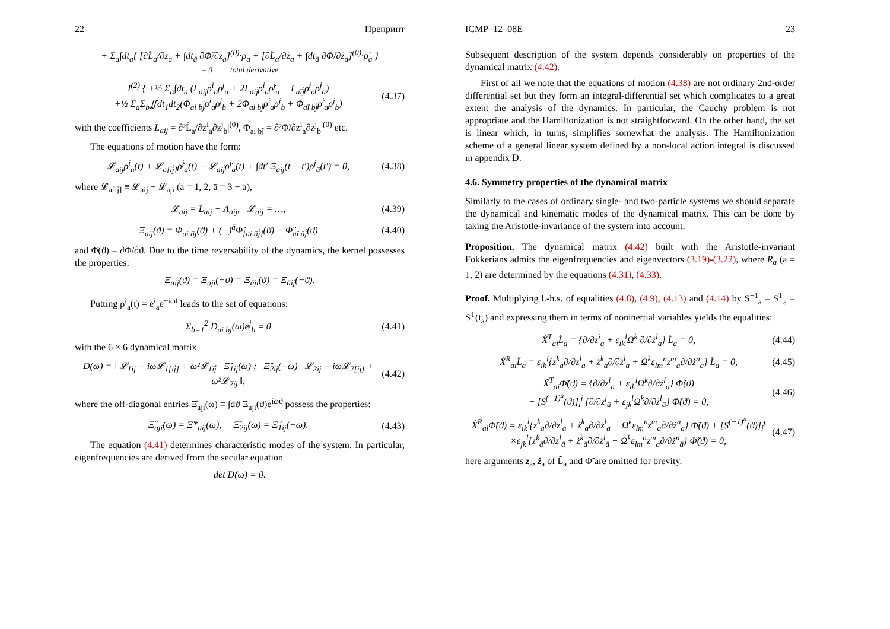22 Препринт
+ Σ<sub>a</sub>∫dt<sub>a</sub>{ [∂L̃<sub>a</sub>/∂z<sub>a</sub> + ∫dt<sub>ā</sub> ∂Φ̃/∂z<sub>a</sub>]<sup>(0)</sup>·ρ<sub>a</sub> + [∂L̃<sub>a</sub>/∂ż<sub>a</sub> + ∫dt<sub>ā</sub> ∂Φ̃/∂ż<sub>a</sub>]<sup>(0)</sup>·ρ̇<sub>a</sub> }
= 0 total derivative
I<sup>(2)</sup> { +½ Σ<sub>a</sub>∫dt<sub>a</sub> (L<sub>aij</sub>ρ<sup>i</sup><sub>a</sub>ρ<sup>j</sup><sub>a</sub> + 2L<sub>aij̇</sub>ρ<sup>i</sup><sub>a</sub>ρ̇<sup>j</sup><sub>a</sub> + L<sub>aïj̇</sub>ρ̇<sup>i</sup><sub>a</sub>ρ̇<sup>j</sup><sub>a</sub>)
+½ Σ<sub>a</sub>Σ<sub>b</sub>∬dt<sub>1</sub>dt<sub>2</sub>(Φ<sub>ai bj</sub>ρ<sup>i</sup><sub>a</sub>ρ<sup>j</sup><sub>b</sub> + 2Φ<sub>ai bj̇</sub>ρ<sup>i</sup><sub>a</sub>ρ̇<sup>j</sup><sub>b</sub> + Φ<sub>aï bj̇</sub>ρ̇<sup>i</sup><sub>a</sub>ρ̇<sup>j</sup><sub>b</sub>)
(4.37)
with the coefficients L<sub>aij</sub> = ∂²L̃<sub>a</sub>/∂z<sup>i</sup><sub>a</sub>∂z<sup>j</sup><sub>b</sub>|<sup>(0)</sup>, Φ<sub>ai bĵ</sub> = ∂²Φ̃/∂z<sup>i</sup><sub>a</sub>∂ż<sup>j</sup><sub>b</sub>|<sup>(0)</sup> etc.
The equations of motion have the form:
𝓛<sub>aij</sub>ρ<sup>j</sup><sub>a</sub>(t) + 𝓛<sub>a[ij̇]</sub>ρ̇<sup>j</sup><sub>a</sub>(t) − 𝓛<sub>aïj̇</sub>ρ̈<sup>j</sup><sub>a</sub>(t) + ∫dt′ Ξ<sub>aij</sub>(t − t′)ρ<sup>j</sup><sub>ā</sub>(t′) = 0,
(4.38)
where 𝓛<sub>a[ij̇]</sub> ≡ 𝓛<sub>aij̇</sub> − 𝓛<sub>ajï</sub> (a = 1, 2, ā = 3 − a),
𝓛<sub>aij</sub> = L<sub>aij</sub> + Λ<sub>aij</sub>, 𝓛<sub>aij̇</sub> = …,
(4.39)
Ξ<sub>aij</sub>(ϑ) = Φ<sub>ai āj</sub>(ϑ) + (−)<sup>ā</sup>Φ̇<sub>[ai āj̇]</sub>(ϑ) − Φ̈<sub>aï āj̇</sub>(ϑ)
(4.40)
and Φ̇(ϑ) ≡ ∂Φ/∂ϑ. Due to the time reversability of the dynamics, the kernel possesses the properties:
Ξ<sub>aij</sub>(ϑ) = Ξ<sub>aji</sub>(−ϑ) = Ξ<sub>āji</sub>(ϑ) = Ξ<sub>āij</sub>(−ϑ).
Putting ρ<sup>i</sup><sub>a</sub>(t) = e<sup>i</sup><sub>a</sub>e<sup>−iωt</sup> leads to the set of equations:
Σ<sub>b=1</sub><sup>2</sup> D<sub>ai bj</sub>(ω)e<sup>j</sup><sub>b</sub> = 0 (4.41)
with the 6 × 6 dynamical matrix
D(ω) = ‖ 𝓛<sub>1ij</sub> − iω𝓛<sub>1[ij̇]</sub> + ω²𝓛<sub>1ïj̇</sub> Ξ̆<sub>1ij</sub>(ω) ; Ξ̆<sub>2ij</sub>(−ω) 𝓛<sub>2ij</sub> − iω𝓛<sub>2[ij̇]</sub> + ω²𝓛<sub>2ïj̇</sub> ‖,
(4.42)
where the off-diagonal entries Ξ̆<sub>aji</sub>(ω) ≡ ∫dϑ Ξ<sub>aji</sub>(ϑ)e<sup>iωϑ</sup> possess the properties:
Ξ̆<sub>aji</sub>(ω) = Ξ̆*<sub>aij</sub>(ω), Ξ̆<sub>2ij</sub>(ω) = Ξ̆<sub>1ij</sub>(−ω).
(4.43)
The equation (4.41) determines characteristic modes of the system. In particular, eigenfrequencies are derived from the secular equation
det D(ω) = 0.
ICMP–12–08E 23
Subsequent description of the system depends considerably on properties of the dynamical matrix (4.42).
First of all we note that the equations of motion (4.38) are not ordinary 2nd-order differential set but they form an integral-differential set which complicates to a great extent the analysis of the dynamics. In particular, the Cauchy problem is not appropriate and the Hamiltonization is not straightforward. On the other hand, the set is linear which, in turns, simplifies somewhat the analysis. The Hamiltonization scheme of a general linear system defined by a non-local action integral is discussed in appendix D.
4.6. Symmetry properties of the dynamical matrix
Similarly to the cases of ordinary single- and two-particle systems we should separate the dynamical and kinematic modes of the dynamical matrix. This can be done by taking the Aristotle-invariance of the system into account.
Proposition. The dynamical matrix (4.42) built with the Aristotle-invariant Fokkerians admits the eigenfrequencies and eigenvectors (3.19)-(3.22), where R<sub>a</sub> (a = 1, 2) are determined by the equations (4.31), (4.33).
Proof. Multiplying l.-h.s. of equalities (4.8), (4.9), (4.13) and (4.14) by S<sup>−1</sup><sub>a</sub> ≡ S<sup>T</sup><sub>a</sub> ≡ S<sup>T</sup>(t<sub>a</sub>) and expressing them in terms of noninertial variables yields the equalities:
X̃<sup>T</sup><sub>ai</sub>L̃<sub>a</sub> = {∂/∂z<sup>i</sup><sub>a</sub> + ε<sub>ik</sub><sup>l</sup>Ω<sup>k</sup> ∂/∂ż<sup>l</sup><sub>a</sub>} L̃<sub>a</sub> = 0,
(4.44)
X̃<sup>R</sup><sub>ai</sub>L̃<sub>a</sub> = ε<sub>ik</sub><sup>l</sup>{z<sup>k</sup><sub>a</sub>∂/∂z<sup>l</sup><sub>a</sub> + ż<sup>k</sup><sub>a</sub>∂/∂ż<sup>l</sup><sub>a</sub> + Ω<sup>k</sup>ε<sub>lm</sub><sup>n</sup>z<sup>m</sup><sub>a</sub>∂/∂ż<sup>n</sup><sub>a</sub>} L̃<sub>a</sub> = 0,
(4.45)
X̃<sup>T</sup><sub>ai</sub>Φ̃(ϑ) = {∂/∂z<sup>i</sup><sub>a</sub> + ε<sub>ik</sub><sup>l</sup>Ω<sup>k</sup>∂/∂ż<sup>l</sup><sub>a</sub>} Φ̃(ϑ)
+ [S<sup>(−1)<sup>a</sup></sup>(ϑ)]<sub>i</sub><sup>j</sup> {∂/∂z<sup>j</sup><sub>ā</sub> + ε<sub>jk</sub><sup>l</sup>Ω<sup>k</sup>∂/∂ż<sup>l</sup><sub>ā</sub>} Φ̃(ϑ) = 0,
(4.46)
X̃<sup>R</sup><sub>ai</sub>Φ̃(ϑ) = ε<sub>ik</sub><sup>l</sup>{z<sup>k</sup><sub>a</sub>∂/∂z<sup>l</sup><sub>a</sub> + ż<sup>k</sup><sub>a</sub>∂/∂ż<sup>l</sup><sub>a</sub> + Ω<sup>k</sup>ε<sub>lm</sub><sup>n</sup>z<sup>m</sup><sub>a</sub>∂/∂ż<sup>n</sup><sub>a</sub>} Φ̃(ϑ) + [S<sup>(−1)<sup>a</sup></sup>(ϑ)]<sub>i</sub><sup>j</sup>
×ε<sub>jk</sub><sup>l</sup>{z<sup>k</sup><sub>ā</sub>∂/∂z<sup>l</sup><sub>ā</sub> + ż<sup>k</sup><sub>ā</sub>∂/∂ż<sup>l</sup><sub>ā</sub> + Ω<sup>k</sup>ε<sub>lm</sub><sup>n</sup>z<sup>m</sup><sub>a</sub>∂/∂ż<sup>n</sup><sub>ā</sub>} Φ̃(ϑ) = 0;
(4.47)
here arguments z<sub>a</sub>, ż<sub>a</sub> of L̃<sub>a</sub> and Φ̃ are omitted for brevity.